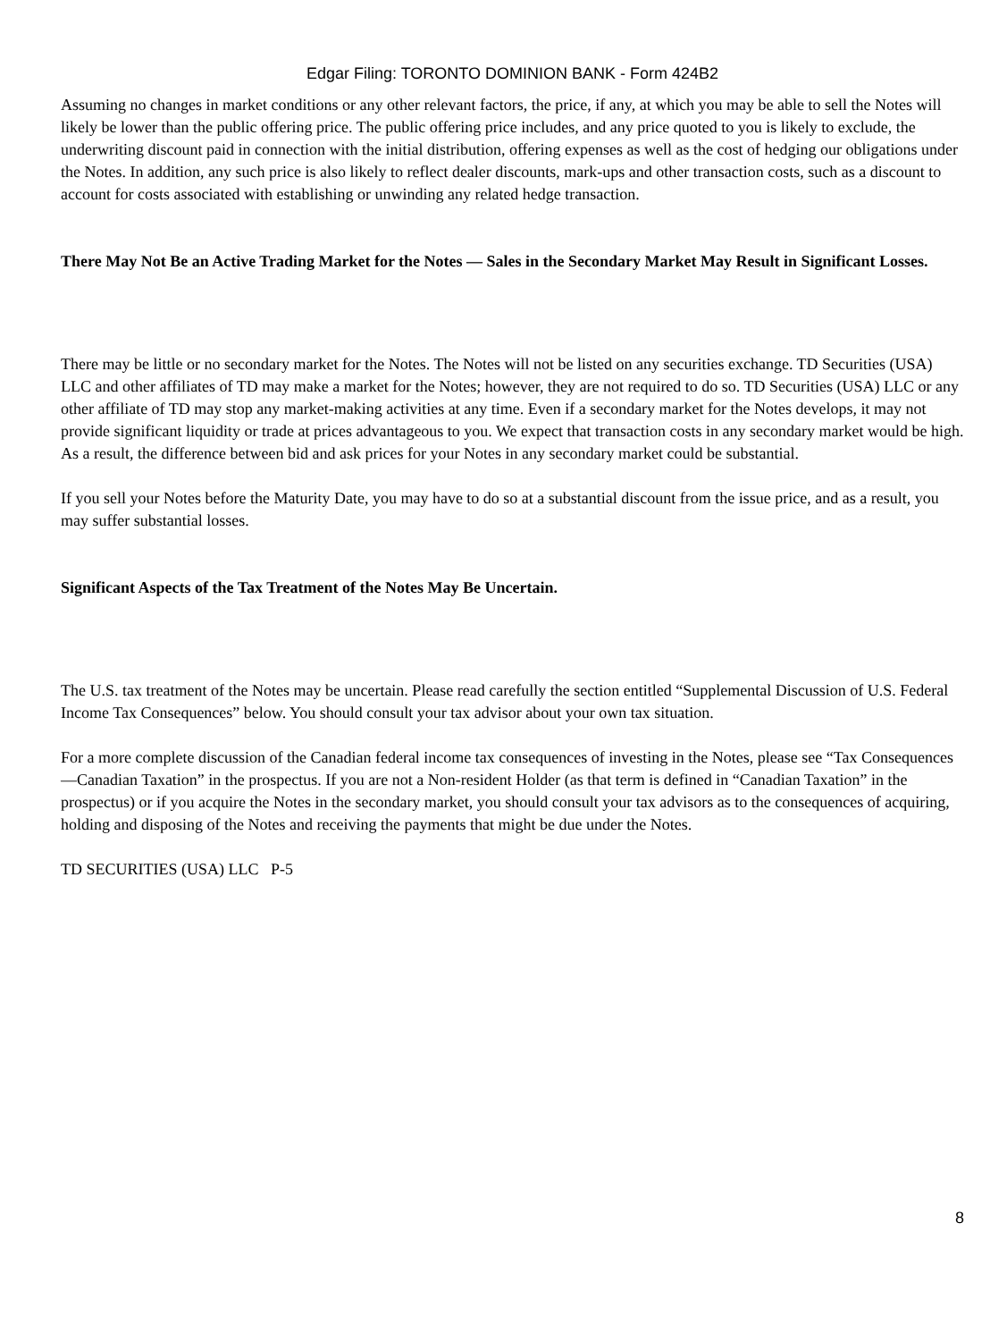Edgar Filing: TORONTO DOMINION BANK - Form 424B2
Assuming no changes in market conditions or any other relevant factors, the price, if any, at which you may be able to sell the Notes will likely be lower than the public offering price. The public offering price includes, and any price quoted to you is likely to exclude, the underwriting discount paid in connection with the initial distribution, offering expenses as well as the cost of hedging our obligations under the Notes. In addition, any such price is also likely to reflect dealer discounts, mark-ups and other transaction costs, such as a discount to account for costs associated with establishing or unwinding any related hedge transaction.
There May Not Be an Active Trading Market for the Notes — Sales in the Secondary Market May Result in Significant Losses.
There may be little or no secondary market for the Notes. The Notes will not be listed on any securities exchange. TD Securities (USA) LLC and other affiliates of TD may make a market for the Notes; however, they are not required to do so. TD Securities (USA) LLC or any other affiliate of TD may stop any market-making activities at any time. Even if a secondary market for the Notes develops, it may not provide significant liquidity or trade at prices advantageous to you. We expect that transaction costs in any secondary market would be high. As a result, the difference between bid and ask prices for your Notes in any secondary market could be substantial.
If you sell your Notes before the Maturity Date, you may have to do so at a substantial discount from the issue price, and as a result, you may suffer substantial losses.
Significant Aspects of the Tax Treatment of the Notes May Be Uncertain.
The U.S. tax treatment of the Notes may be uncertain. Please read carefully the section entitled “Supplemental Discussion of U.S. Federal Income Tax Consequences” below. You should consult your tax advisor about your own tax situation.
For a more complete discussion of the Canadian federal income tax consequences of investing in the Notes, please see “Tax Consequences—Canadian Taxation” in the prospectus. If you are not a Non-resident Holder (as that term is defined in “Canadian Taxation” in the prospectus) or if you acquire the Notes in the secondary market, you should consult your tax advisors as to the consequences of acquiring, holding and disposing of the Notes and receiving the payments that might be due under the Notes.
TD SECURITIES (USA) LLC P-5
8